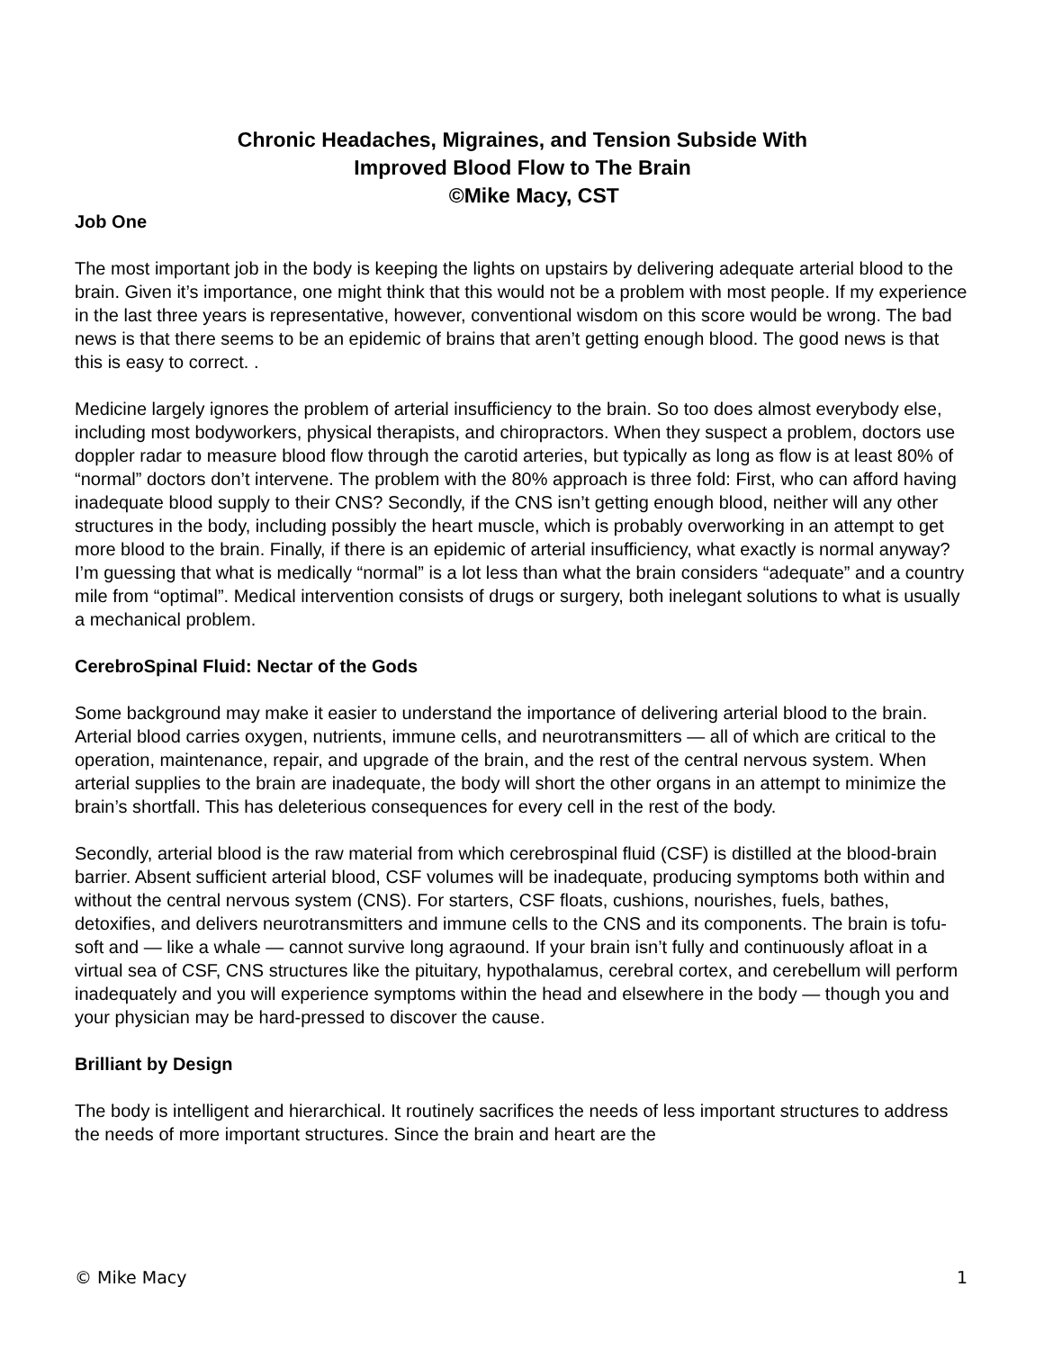Chronic Headaches, Migraines, and Tension Subside With
Improved Blood Flow to The Brain
©Mike Macy, CST
Job One
The most important job in the body is keeping the lights on upstairs by delivering adequate arterial blood to the brain. Given it’s importance, one might think that this would not be a problem with most people. If my experience in the last three years is representative, however, conventional wisdom on this score would be wrong. The bad news is that there seems to be an epidemic of brains that aren’t getting enough blood. The good news is that this is easy to correct. .
Medicine largely ignores the problem of arterial insufficiency to the brain. So too does almost everybody else, including most bodyworkers, physical therapists, and chiropractors. When they suspect a problem, doctors use doppler radar to measure blood flow through the carotid arteries, but typically as long as flow is at least 80% of “normal” doctors don’t intervene. The problem with the 80% approach is three fold: First, who can afford having inadequate blood supply to their CNS? Secondly, if the CNS isn’t getting enough blood, neither will any other structures in the body, including possibly the heart muscle, which is probably overworking in an attempt to get more blood to the brain. Finally, if there is an epidemic of arterial insufficiency, what exactly is normal anyway? I’m guessing that what is medically “normal” is a lot less than what the brain considers “adequate” and a country mile from “optimal”. Medical intervention consists of drugs or surgery, both inelegant solutions to what is usually a mechanical problem.
CerebroSpinal Fluid: Nectar of the Gods
Some background may make it easier to understand the importance of delivering arterial blood to the brain. Arterial blood carries oxygen, nutrients, immune cells, and neurotransmitters — all of which are critical to the operation, maintenance, repair, and upgrade of the brain, and the rest of the central nervous system. When arterial supplies to the brain are inadequate, the body will short the other organs in an attempt to minimize the brain’s shortfall. This has deleterious consequences for every cell in the rest of the body.
Secondly, arterial blood is the raw material from which cerebrospinal fluid (CSF) is distilled at the blood-brain barrier. Absent sufficient arterial blood, CSF volumes will be inadequate, producing symptoms both within and without the central nervous system (CNS). For starters, CSF floats, cushions, nourishes, fuels, bathes, detoxifies, and delivers neurotransmitters and immune cells to the CNS and its components. The brain is tofu-soft and — like a whale — cannot survive long agraound. If your brain isn’t fully and continuously afloat in a virtual sea of CSF, CNS structures like the pituitary, hypothalamus, cerebral cortex, and cerebellum will perform inadequately and you will experience symptoms within the head and elsewhere in the body — though you and your physician may be hard-pressed to discover the cause.
Brilliant by Design
The body is intelligent and hierarchical. It routinely sacrifices the needs of less important structures to address the needs of more important structures. Since the brain and heart are the
© Mike Macy 1